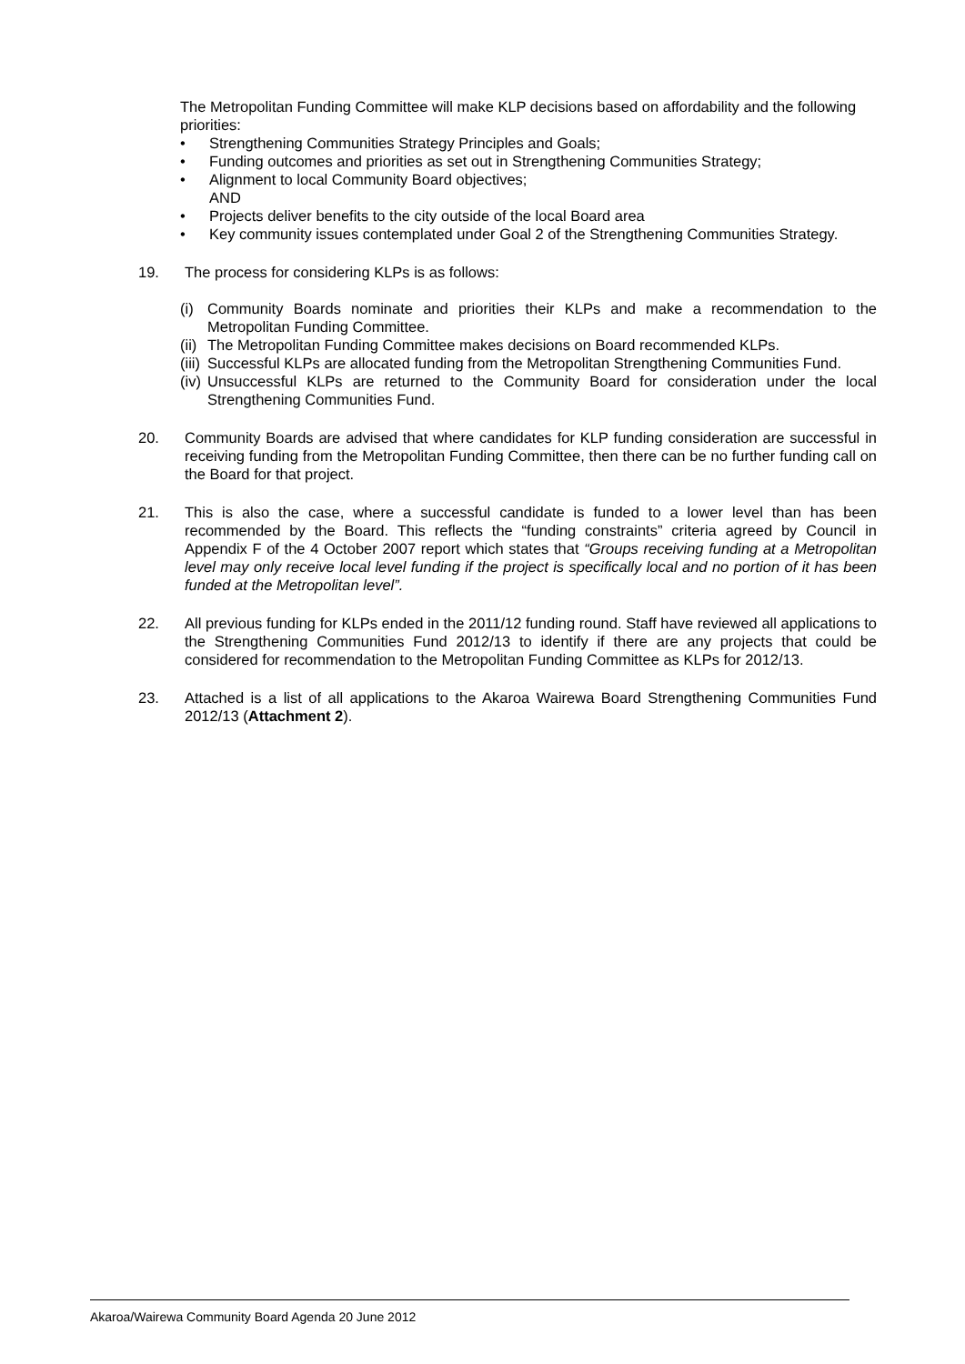The Metropolitan Funding Committee will make KLP decisions based on affordability and the following priorities:
• Strengthening Communities Strategy Principles and Goals;
• Funding outcomes and priorities as set out in Strengthening Communities Strategy;
• Alignment to local Community Board objectives;
AND
• Projects deliver benefits to the city outside of the local Board area
• Key community issues contemplated under Goal 2 of the Strengthening Communities Strategy.
19. The process for considering KLPs is as follows:
(i) Community Boards nominate and priorities their KLPs and make a recommendation to the Metropolitan Funding Committee.
(ii) The Metropolitan Funding Committee makes decisions on Board recommended KLPs.
(iii) Successful KLPs are allocated funding from the Metropolitan Strengthening Communities Fund.
(iv) Unsuccessful KLPs are returned to the Community Board for consideration under the local Strengthening Communities Fund.
20. Community Boards are advised that where candidates for KLP funding consideration are successful in receiving funding from the Metropolitan Funding Committee, then there can be no further funding call on the Board for that project.
21. This is also the case, where a successful candidate is funded to a lower level than has been recommended by the Board. This reflects the “funding constraints” criteria agreed by Council in Appendix F of the 4 October 2007 report which states that “Groups receiving funding at a Metropolitan level may only receive local level funding if the project is specifically local and no portion of it has been funded at the Metropolitan level”.
22. All previous funding for KLPs ended in the 2011/12 funding round. Staff have reviewed all applications to the Strengthening Communities Fund 2012/13 to identify if there are any projects that could be considered for recommendation to the Metropolitan Funding Committee as KLPs for 2012/13.
23. Attached is a list of all applications to the Akaroa Wairewa Board Strengthening Communities Fund 2012/13 (Attachment 2).
Akaroa/Wairewa Community Board Agenda 20 June 2012